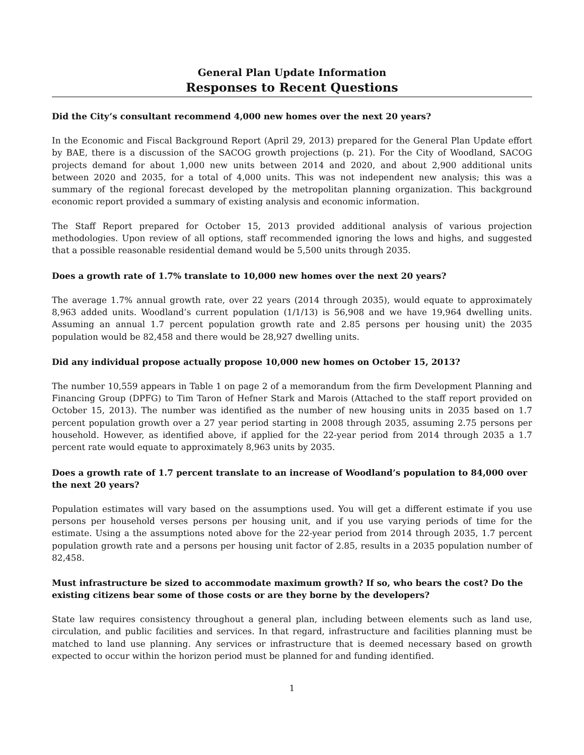General Plan Update Information
Responses to Recent Questions
Did the City’s consultant recommend 4,000 new homes over the next 20 years?
In the Economic and Fiscal Background Report (April 29, 2013) prepared for the General Plan Update effort by BAE, there is a discussion of the SACOG growth projections (p. 21). For the City of Woodland, SACOG projects demand for about 1,000 new units between 2014 and 2020, and about 2,900 additional units between 2020 and 2035, for a total of 4,000 units. This was not independent new analysis; this was a summary of the regional forecast developed by the metropolitan planning organization. This background economic report provided a summary of existing analysis and economic information.
The Staff Report prepared for October 15, 2013 provided additional analysis of various projection methodologies. Upon review of all options, staff recommended ignoring the lows and highs, and suggested that a possible reasonable residential demand would be 5,500 units through 2035.
Does a growth rate of 1.7% translate to 10,000 new homes over the next 20 years?
The average 1.7% annual growth rate, over 22 years (2014 through 2035), would equate to approximately 8,963 added units. Woodland’s current population (1/1/13) is 56,908 and we have 19,964 dwelling units. Assuming an annual 1.7 percent population growth rate and 2.85 persons per housing unit) the 2035 population would be 82,458 and there would be 28,927 dwelling units.
Did any individual propose actually propose 10,000 new homes on October 15, 2013?
The number 10,559 appears in Table 1 on page 2 of a memorandum from the firm Development Planning and Financing Group (DPFG) to Tim Taron of Hefner Stark and Marois (Attached to the staff report provided on October 15, 2013). The number was identified as the number of new housing units in 2035 based on 1.7 percent population growth over a 27 year period starting in 2008 through 2035, assuming 2.75 persons per household. However, as identified above, if applied for the 22-year period from 2014 through 2035 a 1.7 percent rate would equate to approximately 8,963 units by 2035.
Does a growth rate of 1.7 percent translate to an increase of Woodland’s population to 84,000 over the next 20 years?
Population estimates will vary based on the assumptions used. You will get a different estimate if you use persons per household verses persons per housing unit, and if you use varying periods of time for the estimate. Using a the assumptions noted above for the 22-year period from 2014 through 2035, 1.7 percent population growth rate and a persons per housing unit factor of 2.85, results in a 2035 population number of 82,458.
Must infrastructure be sized to accommodate maximum growth? If so, who bears the cost? Do the existing citizens bear some of those costs or are they borne by the developers?
State law requires consistency throughout a general plan, including between elements such as land use, circulation, and public facilities and services. In that regard, infrastructure and facilities planning must be matched to land use planning. Any services or infrastructure that is deemed necessary based on growth expected to occur within the horizon period must be planned for and funding identified.
1